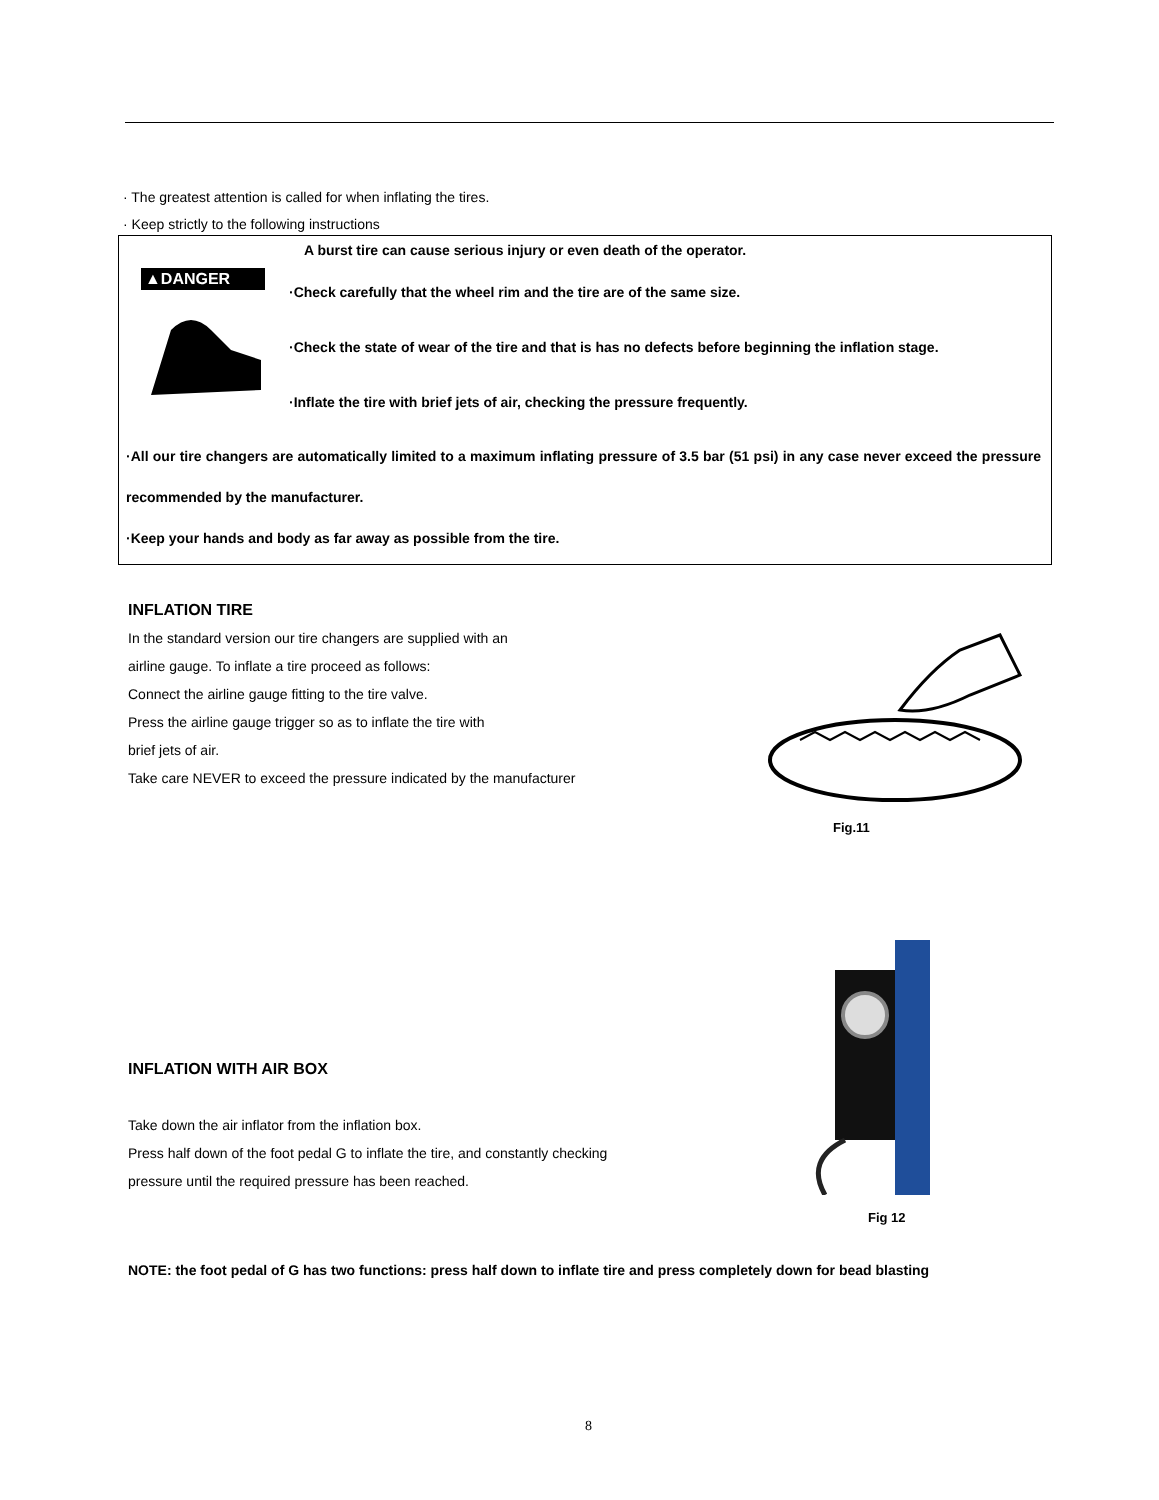· The greatest attention is called for when inflating the tires.
· Keep strictly to the following instructions
▲DANGER
A burst tire can cause serious injury or even death of the operator.
·Check carefully that the wheel rim and the tire are of the same size.
·Check the state of wear of the tire and that is has no defects before beginning the inflation stage.
·Inflate the tire with brief jets of air, checking the pressure frequently.
·All our tire changers are automatically limited to a maximum inflating pressure of 3.5 bar (51 psi) in any case never exceed the pressure recommended by the manufacturer.
·Keep your hands and body as far away as possible from the tire.
INFLATION TIRE
In the standard version our tire changers are supplied with an
airline gauge. To inflate a tire proceed as follows:
Connect the airline gauge fitting to the tire valve.
Press the airline gauge trigger so as to inflate the tire with
brief jets of air.
Take care NEVER to exceed the pressure indicated by the manufacturer
Fig.11
INFLATION WITH AIR BOX
Take down the air inflator from the inflation box.
Press half down of the foot pedal G to inflate the tire, and constantly checking
pressure until the required pressure has been reached.
Fig 12
NOTE: the foot pedal of G has two functions: press half down to inflate tire and press completely down for bead blasting
8